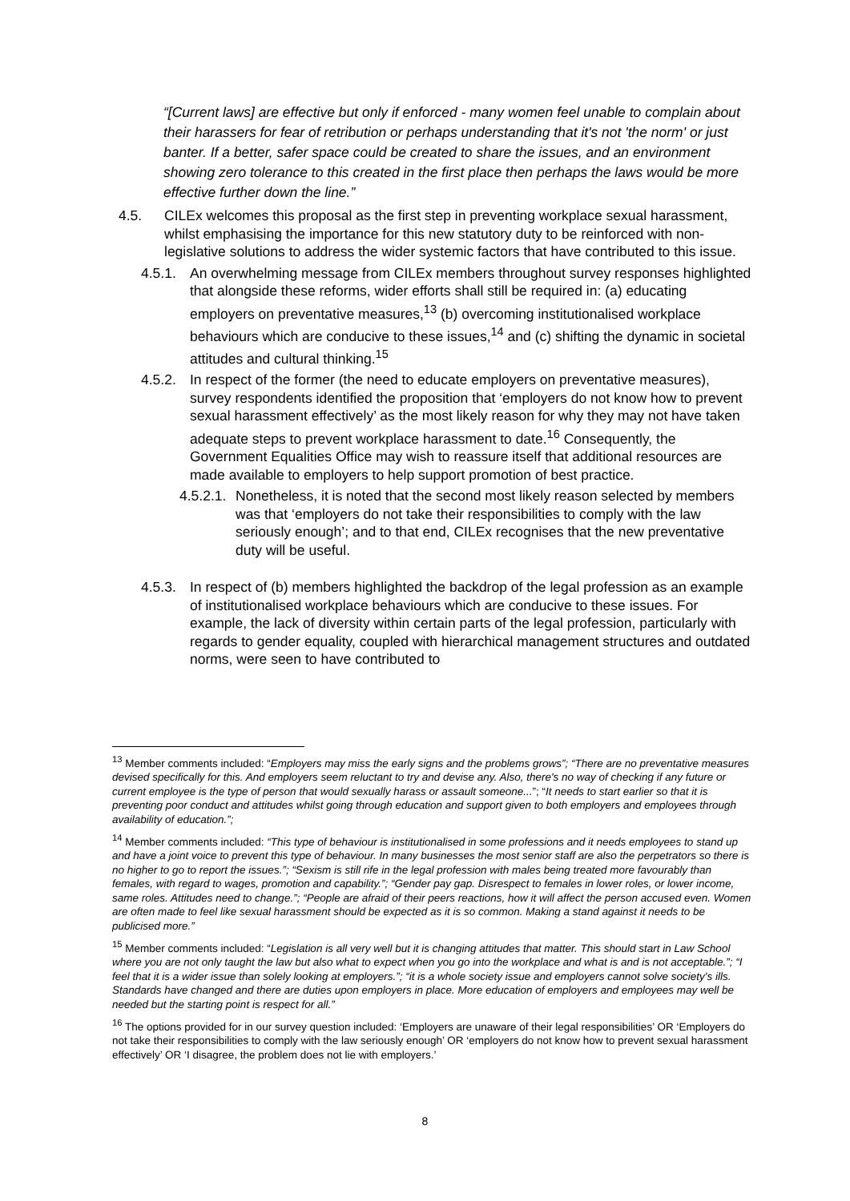“[Current laws] are effective but only if enforced - many women feel unable to complain about their harassers for fear of retribution or perhaps understanding that it's not 'the norm' or just banter. If a better, safer space could be created to share the issues, and an environment showing zero tolerance to this created in the first place then perhaps the laws would be more effective further down the line.”
4.5. CILEx welcomes this proposal as the first step in preventing workplace sexual harassment, whilst emphasising the importance for this new statutory duty to be reinforced with non-legislative solutions to address the wider systemic factors that have contributed to this issue.
4.5.1. An overwhelming message from CILEx members throughout survey responses highlighted that alongside these reforms, wider efforts shall still be required in: (a) educating employers on preventative measures,<sup>13</sup> (b) overcoming institutionalised workplace behaviours which are conducive to these issues,<sup>14</sup> and (c) shifting the dynamic in societal attitudes and cultural thinking.<sup>15</sup>
4.5.2. In respect of the former (the need to educate employers on preventative measures), survey respondents identified the proposition that ‘employers do not know how to prevent sexual harassment effectively’ as the most likely reason for why they may not have taken adequate steps to prevent workplace harassment to date.<sup>16</sup> Consequently, the Government Equalities Office may wish to reassure itself that additional resources are made available to employers to help support promotion of best practice.
4.5.2.1. Nonetheless, it is noted that the second most likely reason selected by members was that ‘employers do not take their responsibilities to comply with the law seriously enough’; and to that end, CILEx recognises that the new preventative duty will be useful.
4.5.3. In respect of (b) members highlighted the backdrop of the legal profession as an example of institutionalised workplace behaviours which are conducive to these issues. For example, the lack of diversity within certain parts of the legal profession, particularly with regards to gender equality, coupled with hierarchical management structures and outdated norms, were seen to have contributed to
<sup>13</sup> Member comments included: “Employers may miss the early signs and the problems grows”; “There are no preventative measures devised specifically for this. And employers seem reluctant to try and devise any. Also, there's no way of checking if any future or current employee is the type of person that would sexually harass or assault someone...”; “It needs to start earlier so that it is preventing poor conduct and attitudes whilst going through education and support given to both employers and employees through availability of education.”;
<sup>14</sup> Member comments included: “This type of behaviour is institutionalised in some professions and it needs employees to stand up and have a joint voice to prevent this type of behaviour. In many businesses the most senior staff are also the perpetrators so there is no higher to go to report the issues.”; “Sexism is still rife in the legal profession with males being treated more favourably than females, with regard to wages, promotion and capability.”; “Gender pay gap. Disrespect to females in lower roles, or lower income, same roles. Attitudes need to change.”; “People are afraid of their peers reactions, how it will affect the person accused even. Women are often made to feel like sexual harassment should be expected as it is so common. Making a stand against it needs to be publicised more.”
<sup>15</sup> Member comments included: “Legislation is all very well but it is changing attitudes that matter. This should start in Law School where you are not only taught the law but also what to expect when you go into the workplace and what is and is not acceptable.”; “I feel that it is a wider issue than solely looking at employers.”; “it is a whole society issue and employers cannot solve society's ills. Standards have changed and there are duties upon employers in place. More education of employers and employees may well be needed but the starting point is respect for all.”
<sup>16</sup> The options provided for in our survey question included: ‘Employers are unaware of their legal responsibilities’ OR ‘Employers do not take their responsibilities to comply with the law seriously enough’ OR ‘employers do not know how to prevent sexual harassment effectively’ OR ‘I disagree, the problem does not lie with employers.’
8